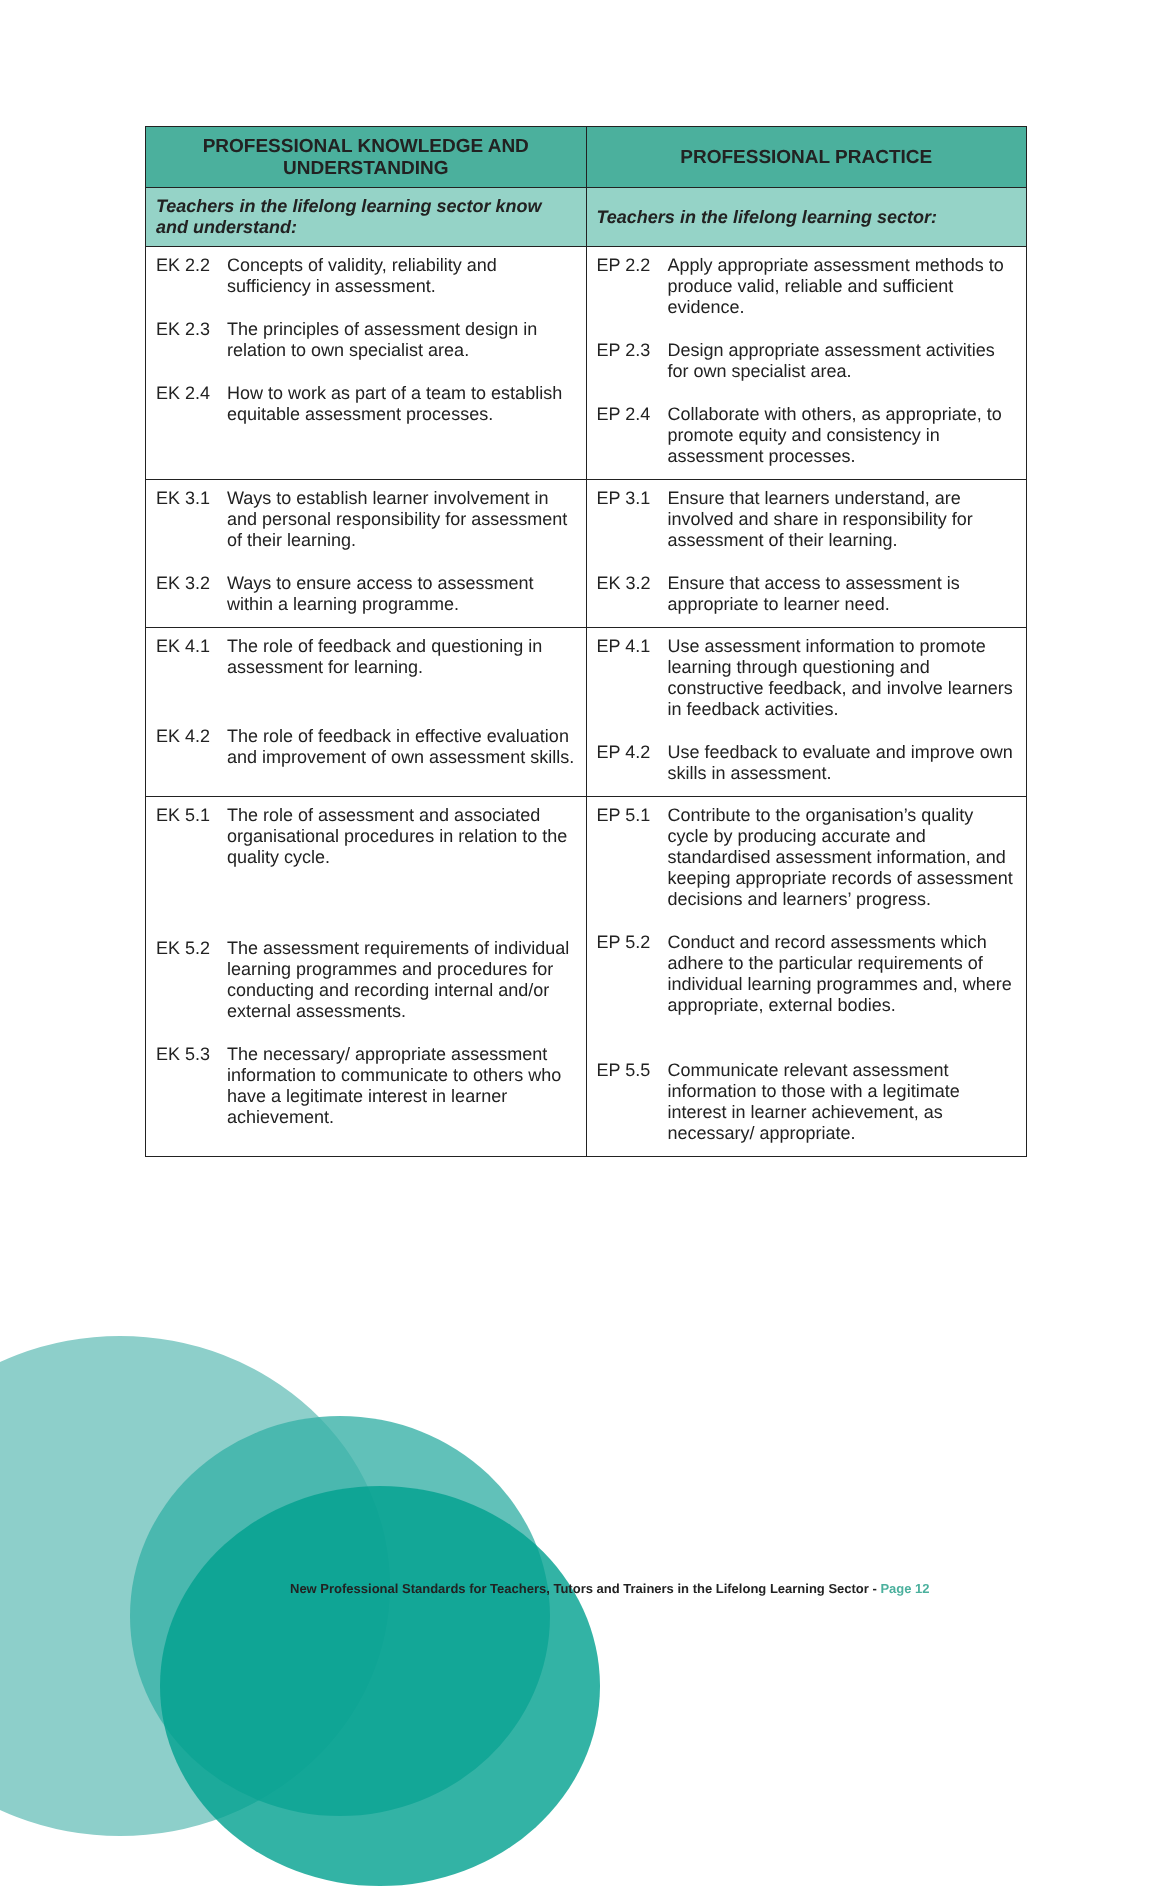| PROFESSIONAL KNOWLEDGE AND UNDERSTANDING | PROFESSIONAL PRACTICE |
| --- | --- |
| Teachers in the lifelong learning sector know and understand: | Teachers in the lifelong learning sector: |
| EK 2.2 Concepts of validity, reliability and sufficiency in assessment. EK 2.3 The principles of assessment design in relation to own specialist area. EK 2.4 How to work as part of a team to establish equitable assessment processes. | EP 2.2 Apply appropriate assessment methods to produce valid, reliable and sufficient evidence. EP 2.3 Design appropriate assessment activities for own specialist area. EP 2.4 Collaborate with others, as appropriate, to promote equity and consistency in assessment processes. |
| EK 3.1 Ways to establish learner involvement in and personal responsibility for assessment of their learning. EK 3.2 Ways to ensure access to assessment within a learning programme. | EP 3.1 Ensure that learners understand, are involved and share in responsibility for assessment of their learning. EK 3.2 Ensure that access to assessment is appropriate to learner need. |
| EK 4.1 The role of feedback and questioning in assessment for learning. EK 4.2 The role of feedback in effective evaluation and improvement of own assessment skills. | EP 4.1 Use assessment information to promote learning through questioning and constructive feedback, and involve learners in feedback activities. EP 4.2 Use feedback to evaluate and improve own skills in assessment. |
| EK 5.1 The role of assessment and associated organisational procedures in relation to the quality cycle. EK 5.2 The assessment requirements of individual learning programmes and procedures for conducting and recording internal and/or external assessments. EK 5.3 The necessary/ appropriate assessment information to communicate to others who have a legitimate interest in learner achievement. | EP 5.1 Contribute to the organisation’s quality cycle by producing accurate and standardised assessment information, and keeping appropriate records of assessment decisions and learners’ progress. EP 5.2 Conduct and record assessments which adhere to the particular requirements of individual learning programmes and, where appropriate, external bodies. EP 5.5 Communicate relevant assessment information to those with a legitimate interest in learner achievement, as necessary/ appropriate. |
New Professional Standards for Teachers, Tutors and Trainers in the Lifelong Learning Sector - Page 12